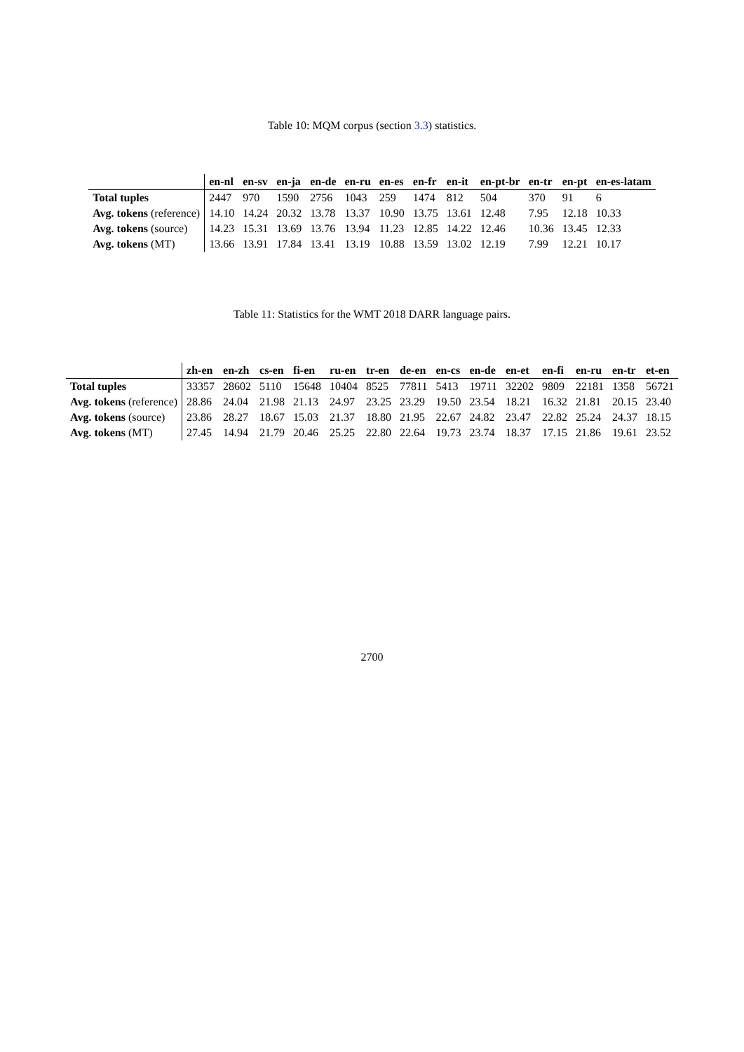Table 10: MQM corpus (section 3.3) statistics.
| | en-nl | en-sv | en-ja | en-de | en-ru | en-es | en-fr | en-it | en-pt-br | en-tr | en-pt | en-es-latam |
| --- | --- | --- | --- | --- | --- | --- | --- | --- | --- | --- | --- | --- |
| Total tuples | 2447 | 970 | 1590 | 2756 | 1043 | 259 | 1474 | 812 | 504 | 370 | 91 | 6 |
| Avg. tokens (reference) | 14.10 | 14.24 | 20.32 | 13.78 | 13.37 | 10.90 | 13.75 | 13.61 | 12.48 | 7.95 | 12.18 | 10.33 |
| Avg. tokens (source) | 14.23 | 15.31 | 13.69 | 13.76 | 13.94 | 11.23 | 12.85 | 14.22 | 12.46 | 10.36 | 13.45 | 12.33 |
| Avg. tokens (MT) | 13.66 | 13.91 | 17.84 | 13.41 | 13.19 | 10.88 | 13.59 | 13.02 | 12.19 | 7.99 | 12.21 | 10.17 |
Table 11: Statistics for the WMT 2018 DARR language pairs.
| | zh-en | en-zh | cs-en | fi-en | ru-en | tr-en | de-en | en-cs | en-de | en-et | en-fi | en-ru | en-tr | et-en |
| --- | --- | --- | --- | --- | --- | --- | --- | --- | --- | --- | --- | --- | --- | --- |
| Total tuples | 33357 | 28602 | 5110 | 15648 | 10404 | 8525 | 77811 | 5413 | 19711 | 32202 | 9809 | 22181 | 1358 | 56721 |
| Avg. tokens (reference) | 28.86 | 24.04 | 21.98 | 21.13 | 24.97 | 23.25 | 23.29 | 19.50 | 23.54 | 18.21 | 16.32 | 21.81 | 20.15 | 23.40 |
| Avg. tokens (source) | 23.86 | 28.27 | 18.67 | 15.03 | 21.37 | 18.80 | 21.95 | 22.67 | 24.82 | 23.47 | 22.82 | 25.24 | 24.37 | 18.15 |
| Avg. tokens (MT) | 27.45 | 14.94 | 21.79 | 20.46 | 25.25 | 22.80 | 22.64 | 19.73 | 23.74 | 18.37 | 17.15 | 21.86 | 19.61 | 23.52 |
2700